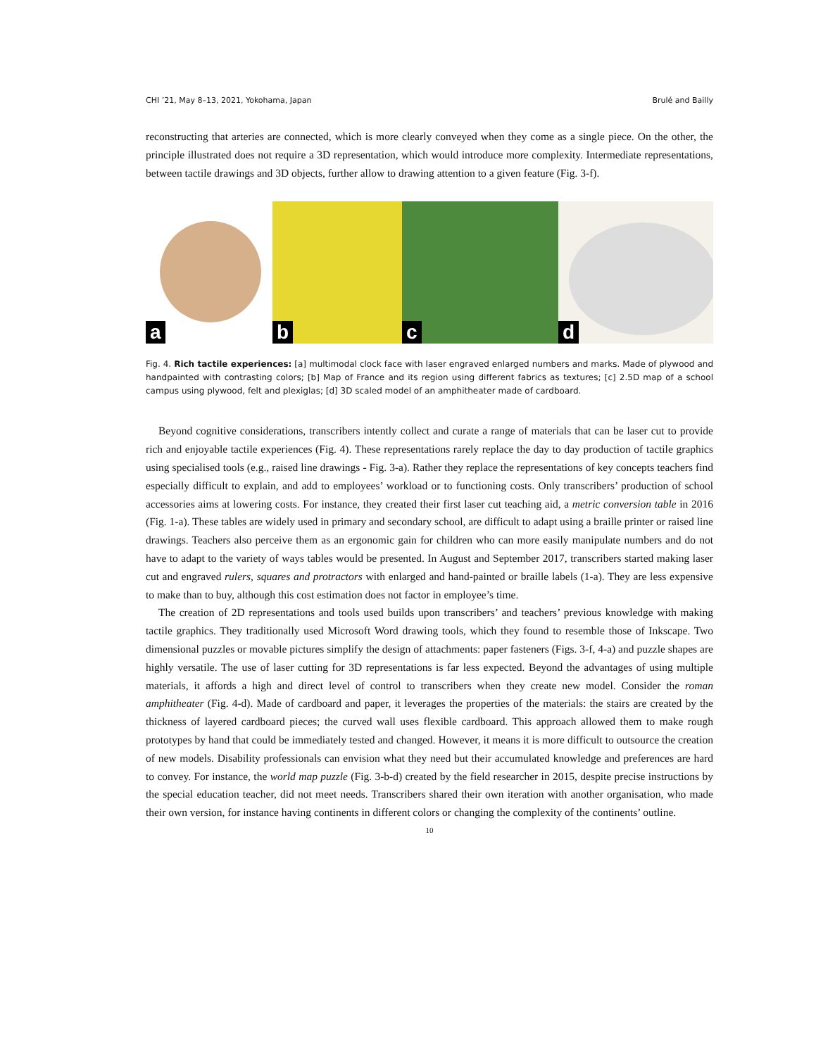CHI ’21, May 8–13, 2021, Yokohama, Japan Brulé and Bailly
reconstructing that arteries are connected, which is more clearly conveyed when they come as a single piece. On the other, the principle illustrated does not require a 3D representation, which would introduce more complexity. Intermediate representations, between tactile drawings and 3D objects, further allow to drawing attention to a given feature (Fig. 3-f).
a
b
c
d
Fig. 4. Rich tactile experiences: [a] multimodal clock face with laser engraved enlarged numbers and marks. Made of plywood and handpainted with contrasting colors; [b] Map of France and its region using different fabrics as textures; [c] 2.5D map of a school campus using plywood, felt and plexiglas; [d] 3D scaled model of an amphitheater made of cardboard.
Beyond cognitive considerations, transcribers intently collect and curate a range of materials that can be laser cut to provide rich and enjoyable tactile experiences (Fig. 4). These representations rarely replace the day to day production of tactile graphics using specialised tools (e.g., raised line drawings - Fig. 3-a). Rather they replace the representations of key concepts teachers find especially difficult to explain, and add to employees’ workload or to functioning costs. Only transcribers’ production of school accessories aims at lowering costs. For instance, they created their first laser cut teaching aid, a metric conversion table in 2016 (Fig. 1-a). These tables are widely used in primary and secondary school, are difficult to adapt using a braille printer or raised line drawings. Teachers also perceive them as an ergonomic gain for children who can more easily manipulate numbers and do not have to adapt to the variety of ways tables would be presented. In August and September 2017, transcribers started making laser cut and engraved rulers, squares and protractors with enlarged and hand-painted or braille labels (1-a). They are less expensive to make than to buy, although this cost estimation does not factor in employee’s time.
The creation of 2D representations and tools used builds upon transcribers’ and teachers’ previous knowledge with making tactile graphics. They traditionally used Microsoft Word drawing tools, which they found to resemble those of Inkscape. Two dimensional puzzles or movable pictures simplify the design of attachments: paper fasteners (Figs. 3-f, 4-a) and puzzle shapes are highly versatile. The use of laser cutting for 3D representations is far less expected. Beyond the advantages of using multiple materials, it affords a high and direct level of control to transcribers when they create new model. Consider the roman amphitheater (Fig. 4-d). Made of cardboard and paper, it leverages the properties of the materials: the stairs are created by the thickness of layered cardboard pieces; the curved wall uses flexible cardboard. This approach allowed them to make rough prototypes by hand that could be immediately tested and changed. However, it means it is more difficult to outsource the creation of new models. Disability professionals can envision what they need but their accumulated knowledge and preferences are hard to convey. For instance, the world map puzzle (Fig. 3-b-d) created by the field researcher in 2015, despite precise instructions by the special education teacher, did not meet needs. Transcribers shared their own iteration with another organisation, who made their own version, for instance having continents in different colors or changing the complexity of the continents’ outline.
10